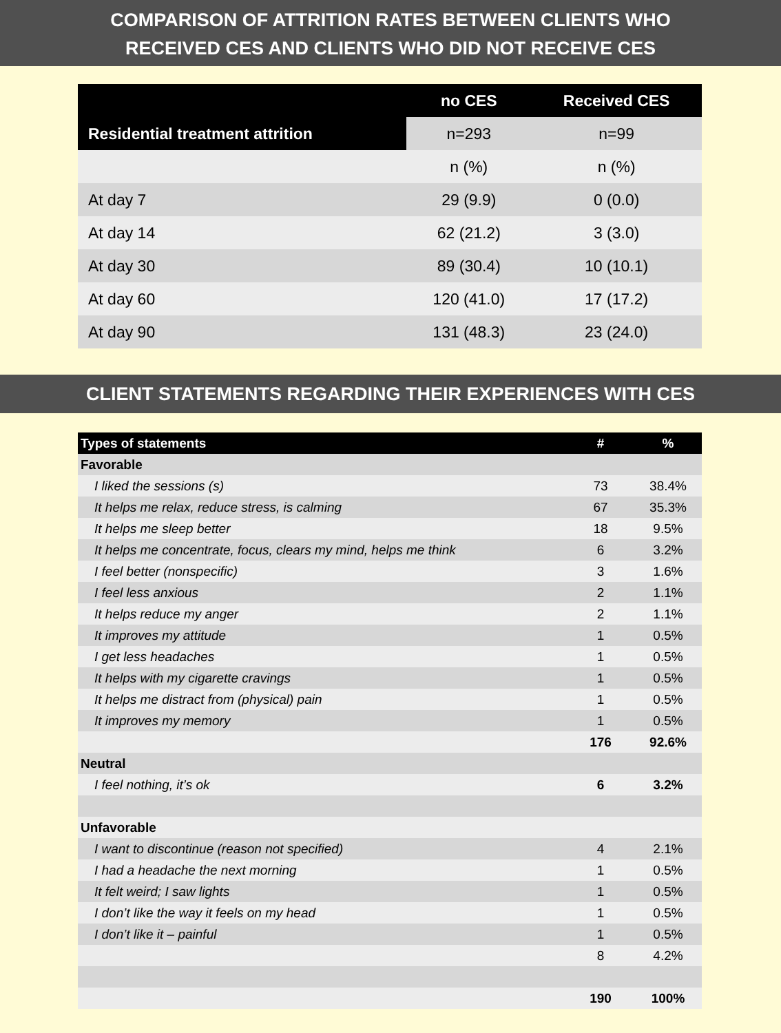COMPARISON OF ATTRITION RATES BETWEEN CLIENTS WHO
RECEIVED CES AND CLIENTS WHO DID NOT RECEIVE CES
| Residential treatment attrition | no CES | Received CES |
| --- | --- | --- |
| | n=293 | n=99 |
| | n (%) | n (%) |
| At day 7 | 29 (9.9) | 0 (0.0) |
| At day 14 | 62 (21.2) | 3 (3.0) |
| At day 30 | 89 (30.4) | 10 (10.1) |
| At day 60 | 120 (41.0) | 17 (17.2) |
| At day 90 | 131 (48.3) | 23 (24.0) |
CLIENT STATEMENTS REGARDING THEIR EXPERIENCES WITH CES
| Types of statements | # | % |
| --- | --- | --- |
| Favorable | | |
| I liked the sessions (s) | 73 | 38.4% |
| It helps me relax, reduce stress, is calming | 67 | 35.3% |
| It helps me sleep better | 18 | 9.5% |
| It helps me concentrate, focus, clears my mind, helps me think | 6 | 3.2% |
| I feel better (nonspecific) | 3 | 1.6% |
| I feel less anxious | 2 | 1.1% |
| It helps reduce my anger | 2 | 1.1% |
| It improves my attitude | 1 | 0.5% |
| I get less headaches | 1 | 0.5% |
| It helps with my cigarette cravings | 1 | 0.5% |
| It helps me distract from (physical) pain | 1 | 0.5% |
| It improves my memory | 1 | 0.5% |
| | 176 | 92.6% |
| Neutral | | |
| I feel nothing, it’s ok | 6 | 3.2% |
| Unfavorable | | |
| I want to discontinue (reason not specified) | 4 | 2.1% |
| I had a headache the next morning | 1 | 0.5% |
| It felt weird; I saw lights | 1 | 0.5% |
| I don’t like the way it feels on my head | 1 | 0.5% |
| I don’t like it – painful | 1 | 0.5% |
| | 8 | 4.2% |
| | 190 | 100% |